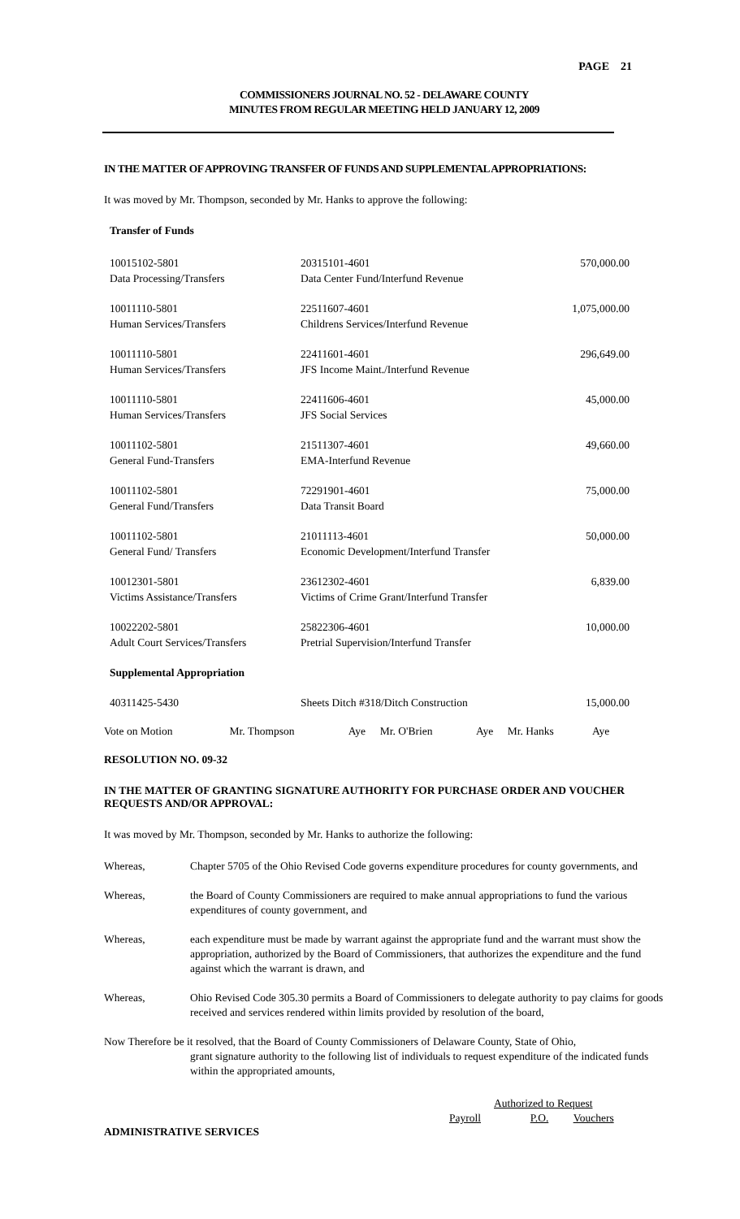PAGE 21
COMMISSIONERS JOURNAL NO. 52 - DELAWARE COUNTY
MINUTES FROM REGULAR MEETING HELD JANUARY 12, 2009
IN THE MATTER OF APPROVING TRANSFER OF FUNDS AND SUPPLEMENTAL APPROPRIATIONS:
It was moved by Mr. Thompson, seconded by Mr. Hanks to approve the following:
Transfer of Funds
| 10015102-5801 Data Processing/Transfers | 20315101-4601 Data Center Fund/Interfund Revenue | 570,000.00 |
| 10011110-5801 Human Services/Transfers | 22511607-4601 Childrens Services/Interfund Revenue | 1,075,000.00 |
| 10011110-5801 Human Services/Transfers | 22411601-4601 JFS Income Maint./Interfund Revenue | 296,649.00 |
| 10011110-5801 Human Services/Transfers | 22411606-4601 JFS Social Services | 45,000.00 |
| 10011102-5801 General Fund-Transfers | 21511307-4601 EMA-Interfund Revenue | 49,660.00 |
| 10011102-5801 General Fund/Transfers | 72291901-4601 Data Transit Board | 75,000.00 |
| 10011102-5801 General Fund/ Transfers | 21011113-4601 Economic Development/Interfund Transfer | 50,000.00 |
| 10012301-5801 Victims Assistance/Transfers | 23612302-4601 Victims of Crime Grant/Interfund Transfer | 6,839.00 |
| 10022202-5801 Adult Court Services/Transfers | 25822306-4601 Pretrial Supervision/Interfund Transfer | 10,000.00 |
| Supplemental Appropriation | | |
| 40311425-5430 | Sheets Ditch #318/Ditch Construction | 15,000.00 |
| Vote on Motion | Mr. Thompson | Aye | Mr. O'Brien | Aye | Mr. Hanks | Aye |
RESOLUTION NO. 09-32
IN THE MATTER OF GRANTING SIGNATURE AUTHORITY FOR PURCHASE ORDER AND VOUCHER REQUESTS AND/OR APPROVAL:
It was moved by Mr. Thompson, seconded by Mr. Hanks to authorize the following:
Whereas, Chapter 5705 of the Ohio Revised Code governs expenditure procedures for county governments, and
Whereas, the Board of County Commissioners are required to make annual appropriations to fund the various expenditures of county government, and
Whereas, each expenditure must be made by warrant against the appropriate fund and the warrant must show the appropriation, authorized by the Board of Commissioners, that authorizes the expenditure and the fund against which the warrant is drawn, and
Whereas, Ohio Revised Code 305.30 permits a Board of Commissioners to delegate authority to pay claims for goods received and services rendered within limits provided by resolution of the board,
Now Therefore be it resolved, that the Board of County Commissioners of Delaware County, State of Ohio,
grant signature authority to the following list of individuals to request expenditure of the indicated funds within the appropriated amounts,
Authorized to Request
Payroll P.O. Vouchers
ADMINISTRATIVE SERVICES